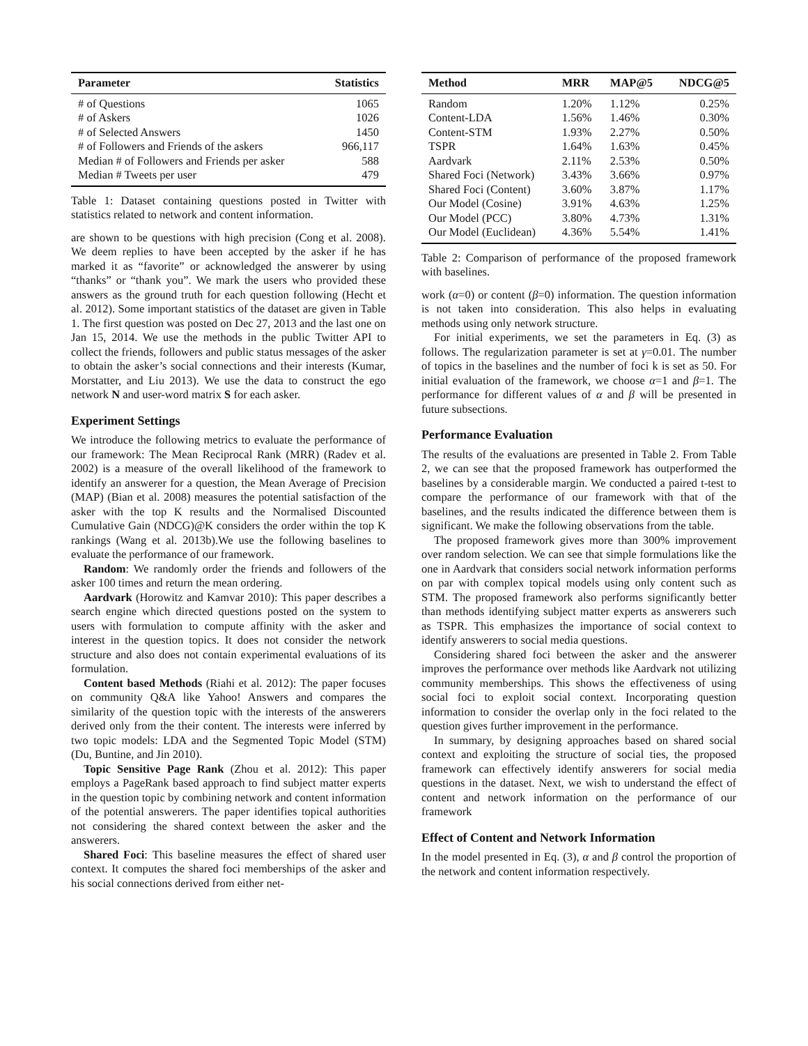| Parameter | Statistics |
| --- | --- |
| # of Questions | 1065 |
| # of Askers | 1026 |
| # of Selected Answers | 1450 |
| # of Followers and Friends of the askers | 966,117 |
| Median # of Followers and Friends per asker | 588 |
| Median # Tweets per user | 479 |
Table 1: Dataset containing questions posted in Twitter with statistics related to network and content information.
are shown to be questions with high precision (Cong et al. 2008). We deem replies to have been accepted by the asker if he has marked it as “favorite” or acknowledged the answerer by using “thanks” or “thank you”. We mark the users who provided these answers as the ground truth for each question following (Hecht et al. 2012). Some important statistics of the dataset are given in Table 1. The first question was posted on Dec 27, 2013 and the last one on Jan 15, 2014. We use the methods in the public Twitter API to collect the friends, followers and public status messages of the asker to obtain the asker’s social connections and their interests (Kumar, Morstatter, and Liu 2013). We use the data to construct the ego network N and user-word matrix S for each asker.
Experiment Settings
We introduce the following metrics to evaluate the performance of our framework: The Mean Reciprocal Rank (MRR) (Radev et al. 2002) is a measure of the overall likelihood of the framework to identify an answerer for a question, the Mean Average of Precision (MAP) (Bian et al. 2008) measures the potential satisfaction of the asker with the top K results and the Normalised Discounted Cumulative Gain (NDCG)@K considers the order within the top K rankings (Wang et al. 2013b).We use the following baselines to evaluate the performance of our framework.
Random: We randomly order the friends and followers of the asker 100 times and return the mean ordering.
Aardvark (Horowitz and Kamvar 2010): This paper describes a search engine which directed questions posted on the system to users with formulation to compute affinity with the asker and interest in the question topics. It does not consider the network structure and also does not contain experimental evaluations of its formulation.
Content based Methods (Riahi et al. 2012): The paper focuses on community Q&A like Yahoo! Answers and compares the similarity of the question topic with the interests of the answerers derived only from the their content. The interests were inferred by two topic models: LDA and the Segmented Topic Model (STM) (Du, Buntine, and Jin 2010).
Topic Sensitive Page Rank (Zhou et al. 2012): This paper employs a PageRank based approach to find subject matter experts in the question topic by combining network and content information of the potential answerers. The paper identifies topical authorities not considering the shared context between the asker and the answerers.
Shared Foci: This baseline measures the effect of shared user context. It computes the shared foci memberships of the asker and his social connections derived from either net-
| Method | MRR | MAP@5 | NDCG@5 |
| --- | --- | --- | --- |
| Random | 1.20% | 1.12% | 0.25% |
| Content-LDA | 1.56% | 1.46% | 0.30% |
| Content-STM | 1.93% | 2.27% | 0.50% |
| TSPR | 1.64% | 1.63% | 0.45% |
| Aardvark | 2.11% | 2.53% | 0.50% |
| Shared Foci (Network) | 3.43% | 3.66% | 0.97% |
| Shared Foci (Content) | 3.60% | 3.87% | 1.17% |
| Our Model (Cosine) | 3.91% | 4.63% | 1.25% |
| Our Model (PCC) | 3.80% | 4.73% | 1.31% |
| Our Model (Euclidean) | 4.36% | 5.54% | 1.41% |
Table 2: Comparison of performance of the proposed framework with baselines.
work (α=0) or content (β=0) information. The question information is not taken into consideration. This also helps in evaluating methods using only network structure.
For initial experiments, we set the parameters in Eq. (3) as follows. The regularization parameter is set at γ=0.01. The number of topics in the baselines and the number of foci k is set as 50. For initial evaluation of the framework, we choose α=1 and β=1. The performance for different values of α and β will be presented in future subsections.
Performance Evaluation
The results of the evaluations are presented in Table 2. From Table 2, we can see that the proposed framework has outperformed the baselines by a considerable margin. We conducted a paired t-test to compare the performance of our framework with that of the baselines, and the results indicated the difference between them is significant. We make the following observations from the table.
The proposed framework gives more than 300% improvement over random selection. We can see that simple formulations like the one in Aardvark that considers social network information performs on par with complex topical models using only content such as STM. The proposed framework also performs significantly better than methods identifying subject matter experts as answerers such as TSPR. This emphasizes the importance of social context to identify answerers to social media questions.
Considering shared foci between the asker and the answerer improves the performance over methods like Aardvark not utilizing community memberships. This shows the effectiveness of using social foci to exploit social context. Incorporating question information to consider the overlap only in the foci related to the question gives further improvement in the performance.
In summary, by designing approaches based on shared social context and exploiting the structure of social ties, the proposed framework can effectively identify answerers for social media questions in the dataset. Next, we wish to understand the effect of content and network information on the performance of our framework
Effect of Content and Network Information
In the model presented in Eq. (3), α and β control the proportion of the network and content information respectively.